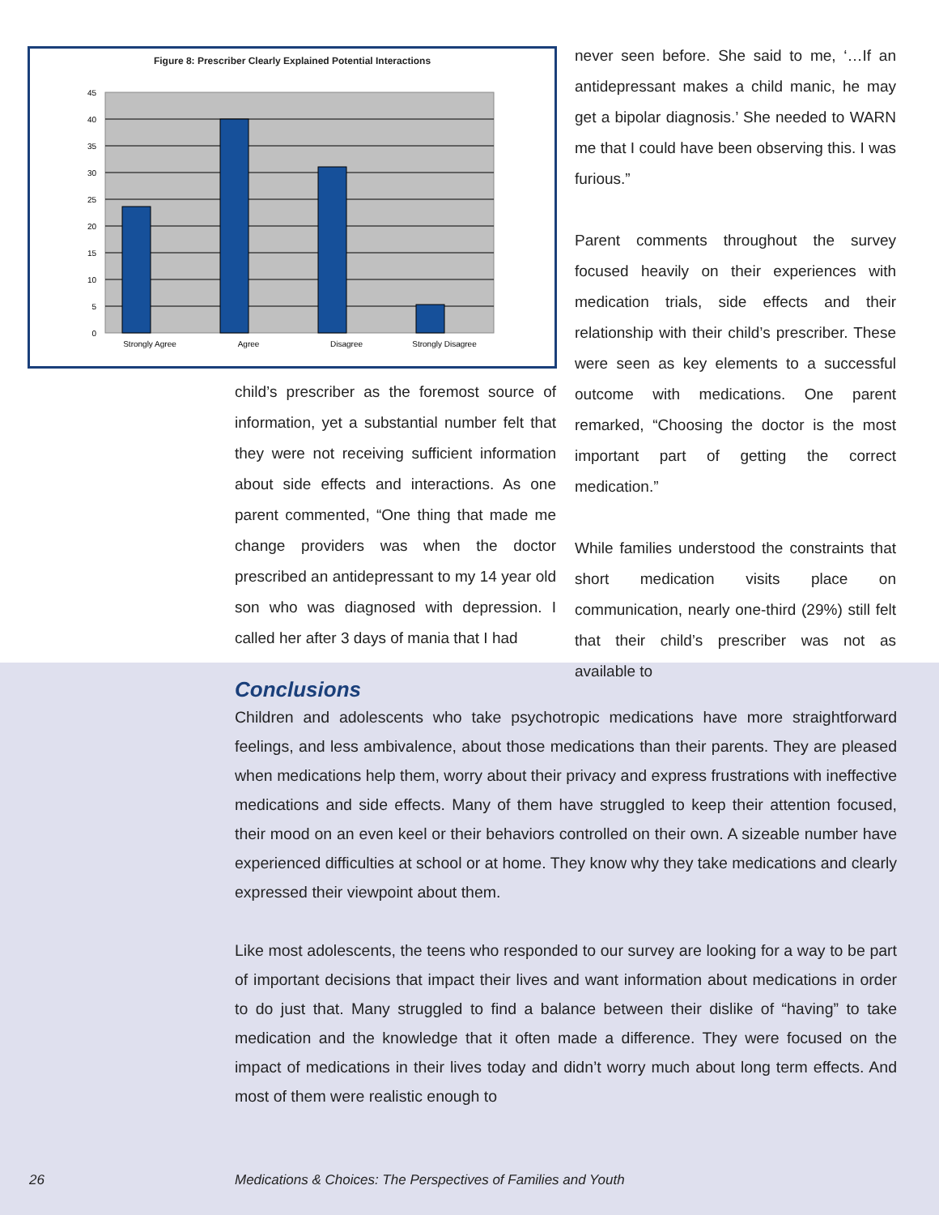Figure 8: Prescriber Clearly Explained Potential Interactions
45
40
35
30
25
20
15
10
5
0
Strongly Agree
Agree
Disagree
Strongly Disagree
child’s prescriber as the foremost source of information, yet a substantial number felt that they were not receiving sufficient information about side effects and interactions. As one parent commented, “One thing that made me change providers was when the doctor prescribed an antidepressant to my 14 year old son who was diagnosed with depression. I called her after 3 days of mania that I had
never seen before. She said to me, ‘…If an antidepressant makes a child manic, he may get a bipolar diagnosis.’ She needed to WARN me that I could have been observing this. I was furious.”
Parent comments throughout the survey focused heavily on their experiences with medication trials, side effects and their relationship with their child’s prescriber. These were seen as key elements to a successful outcome with medications. One parent remarked, “Choosing the doctor is the most important part of getting the correct medication.”
While families understood the constraints that short medication visits place on communication, nearly one-third (29%) still felt that their child’s prescriber was not as available to
Conclusions
Children and adolescents who take psychotropic medications have more straightforward feelings, and less ambivalence, about those medications than their parents. They are pleased when medications help them, worry about their privacy and express frustrations with ineffective medications and side effects. Many of them have struggled to keep their attention focused, their mood on an even keel or their behaviors controlled on their own. A sizeable number have experienced difficulties at school or at home. They know why they take medications and clearly expressed their viewpoint about them.
Like most adolescents, the teens who responded to our survey are looking for a way to be part of important decisions that impact their lives and want information about medications in order to do just that. Many struggled to find a balance between their dislike of “having” to take medication and the knowledge that it often made a difference. They were focused on the impact of medications in their lives today and didn’t worry much about long term effects. And most of them were realistic enough to
26 Medications & Choices: The Perspectives of Families and Youth